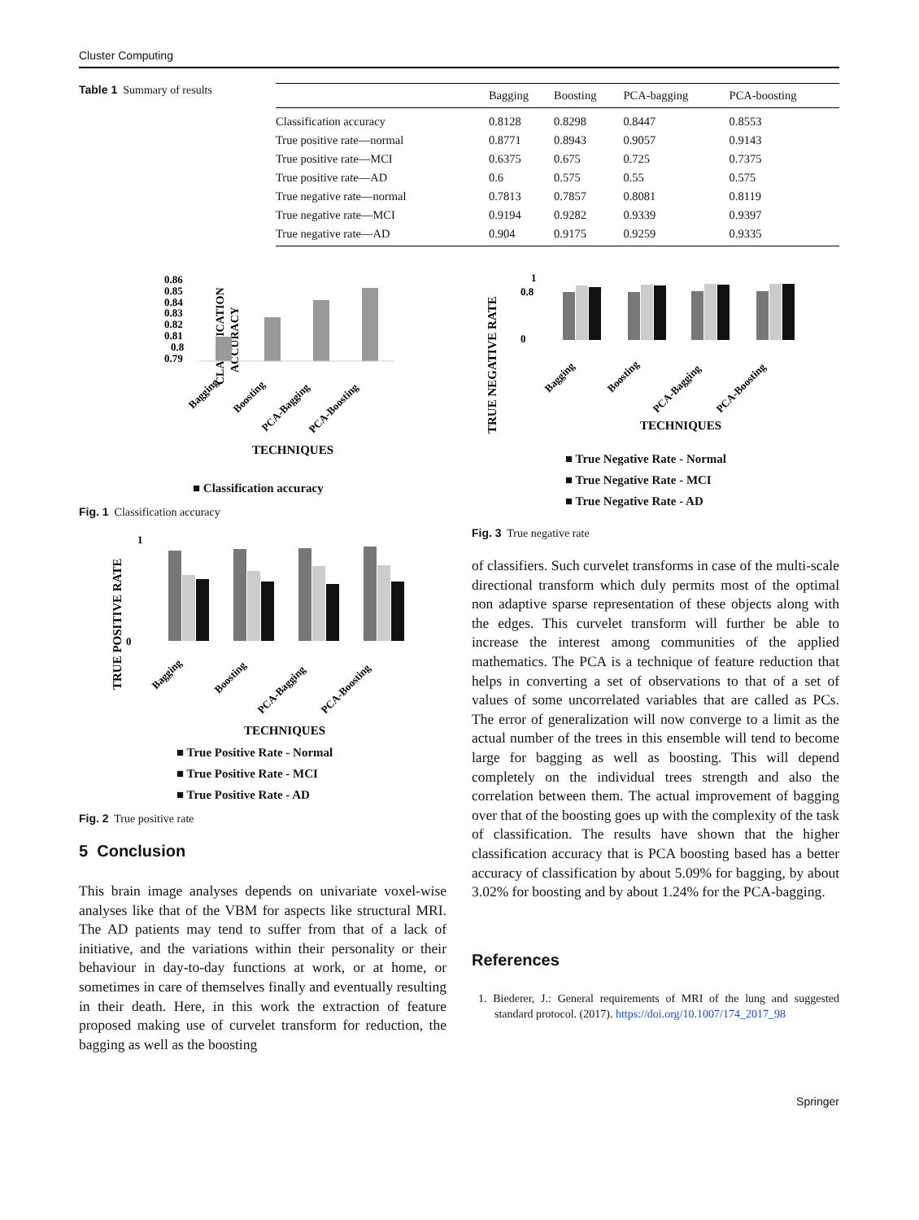Cluster Computing
Table 1 Summary of results
| | Bagging | Boosting | PCA-bagging | PCA-boosting |
| --- | --- | --- | --- | --- |
| Classification accuracy | 0.8128 | 0.8298 | 0.8447 | 0.8553 |
| True positive rate—normal | 0.8771 | 0.8943 | 0.9057 | 0.9143 |
| True positive rate—MCI | 0.6375 | 0.675 | 0.725 | 0.7375 |
| True positive rate—AD | 0.6 | 0.575 | 0.55 | 0.575 |
| True negative rate—normal | 0.7813 | 0.7857 | 0.8081 | 0.8119 |
| True negative rate—MCI | 0.9194 | 0.9282 | 0.9339 | 0.9397 |
| True negative rate—AD | 0.904 | 0.9175 | 0.9259 | 0.9335 |
CLASSIFICATION
ACCURACY
0.86
0.85
0.84
0.83
0.82
0.81
0.8
0.79
Bagging
Boosting
PCA-Bagging
PCA-Boosting
TECHNIQUES
■ Classification accuracy
Fig. 1 Classification accuracy
TRUE POSITIVE RATE
1
0
Bagging
Boosting
PCA-Bagging
PCA-Boosting
TECHNIQUES
■ True Positive Rate - Normal
■ True Positive Rate - MCI
■ True Positive Rate - AD
Fig. 2 True positive rate
5 Conclusion
This brain image analyses depends on univariate voxel-wise analyses like that of the VBM for aspects like structural MRI. The AD patients may tend to suffer from that of a lack of initiative, and the variations within their personality or their behaviour in day-to-day functions at work, or at home, or sometimes in care of themselves finally and eventually resulting in their death. Here, in this work the extraction of feature proposed making use of curvelet transform for reduction, the bagging as well as the boosting
TRUE NEGATIVE RATE
1
0.8
0
Bagging
Boosting
PCA-Bagging
PCA-Boosting
TECHNIQUES
■ True Negative Rate - Normal
■ True Negative Rate - MCI
■ True Negative Rate - AD
Fig. 3 True negative rate
of classifiers. Such curvelet transforms in case of the multi-scale directional transform which duly permits most of the optimal non adaptive sparse representation of these objects along with the edges. This curvelet transform will further be able to increase the interest among communities of the applied mathematics. The PCA is a technique of feature reduction that helps in converting a set of observations to that of a set of values of some uncorrelated variables that are called as PCs. The error of generalization will now converge to a limit as the actual number of the trees in this ensemble will tend to become large for bagging as well as boosting. This will depend completely on the individual trees strength and also the correlation between them. The actual improvement of bagging over that of the boosting goes up with the complexity of the task of classification. The results have shown that the higher classification accuracy that is PCA boosting based has a better accuracy of classification by about 5.09% for bagging, by about 3.02% for boosting and by about 1.24% for the PCA-bagging.
References
1. Biederer, J.: General requirements of MRI of the lung and suggested standard protocol. (2017). https://doi.org/10.1007/174_2017_98
Springer